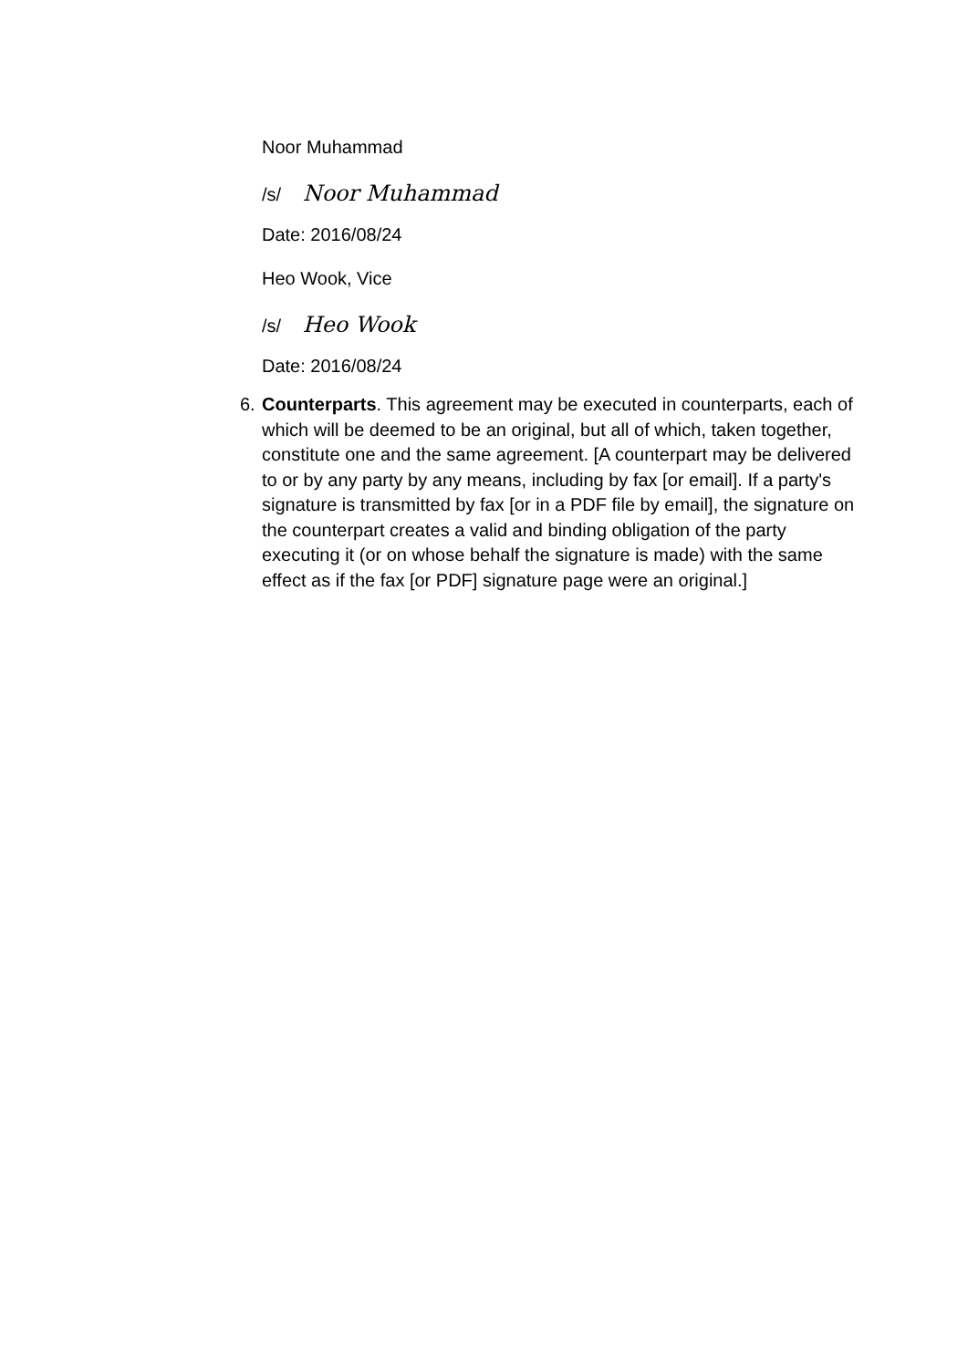Noor Muhammad
/s/ Noor Muhammad
Date: 2016/08/24
Heo Wook, Vice
/s/ Heo Wook
Date: 2016/08/24
6. Counterparts. This agreement may be executed in counterparts, each of which will be deemed to be an original, but all of which, taken together, constitute one and the same agreement. [A counterpart may be delivered to or by any party by any means, including by fax [or email]. If a party's signature is transmitted by fax [or in a PDF file by email], the signature on the counterpart creates a valid and binding obligation of the party executing it (or on whose behalf the signature is made) with the same effect as if the fax [or PDF] signature page were an original.]